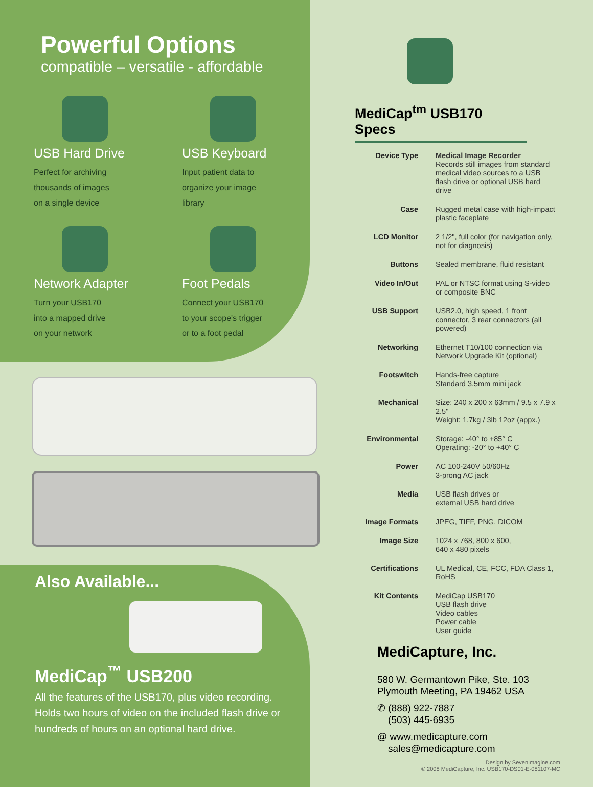Powerful Options
compatible – versatile - affordable
USB Hard Drive
Perfect for archiving
thousands of images
on a single device
USB Keyboard
Input patient data to
organize your image
library
Network Adapter
Turn your USB170
into a mapped drive
on your network
Foot Pedals
Connect your USB170
to your scope's trigger
or to a foot pedal
Also Available...
MediCap<sup>™</sup> USB200
All the features of the USB170, plus video recording. Holds two hours of video on the included flash drive or hundreds of hours on an optional hard drive.
MediCap<sup>tm</sup> USB170 Specs
| Device Type | Medical Image Recorder Records still images from standard medical video sources to a USB flash drive or optional USB hard drive |
| Case | Rugged metal case with high-impact plastic faceplate |
| LCD Monitor | 2 1/2", full color (for navigation only, not for diagnosis) |
| Buttons | Sealed membrane, fluid resistant |
| Video In/Out | PAL or NTSC format using S-video or composite BNC |
| USB Support | USB2.0, high speed, 1 front connector, 3 rear connectors (all powered) |
| Networking | Ethernet T10/100 connection via Network Upgrade Kit (optional) |
| Footswitch | Hands-free capture Standard 3.5mm mini jack |
| Mechanical | Size: 240 x 200 x 63mm / 9.5 x 7.9 x 2.5" Weight: 1.7kg / 3lb 12oz (appx.) |
| Environmental | Storage: -40° to +85° C Operating: -20° to +40° C |
| Power | AC 100-240V 50/60Hz 3-prong AC jack |
| Media | USB flash drives or external USB hard drive |
| Image Formats | JPEG, TIFF, PNG, DICOM |
| Image Size | 1024 x 768, 800 x 600, 640 x 480 pixels |
| Certifications | UL Medical, CE, FCC, FDA Class 1, RoHS |
| Kit Contents | MediCap USB170 USB flash drive Video cables Power cable User guide |
MediCapture, Inc.
580 W. Germantown Pike, Ste. 103
Plymouth Meeting, PA 19462 USA
✆ (888) 922-7887
(503) 445-6935
@ www.medicapture.com
sales@medicapture.com
Design by SevenImagine.com
© 2008 MediCapture, Inc. USB170-DS01-E-081107-MC